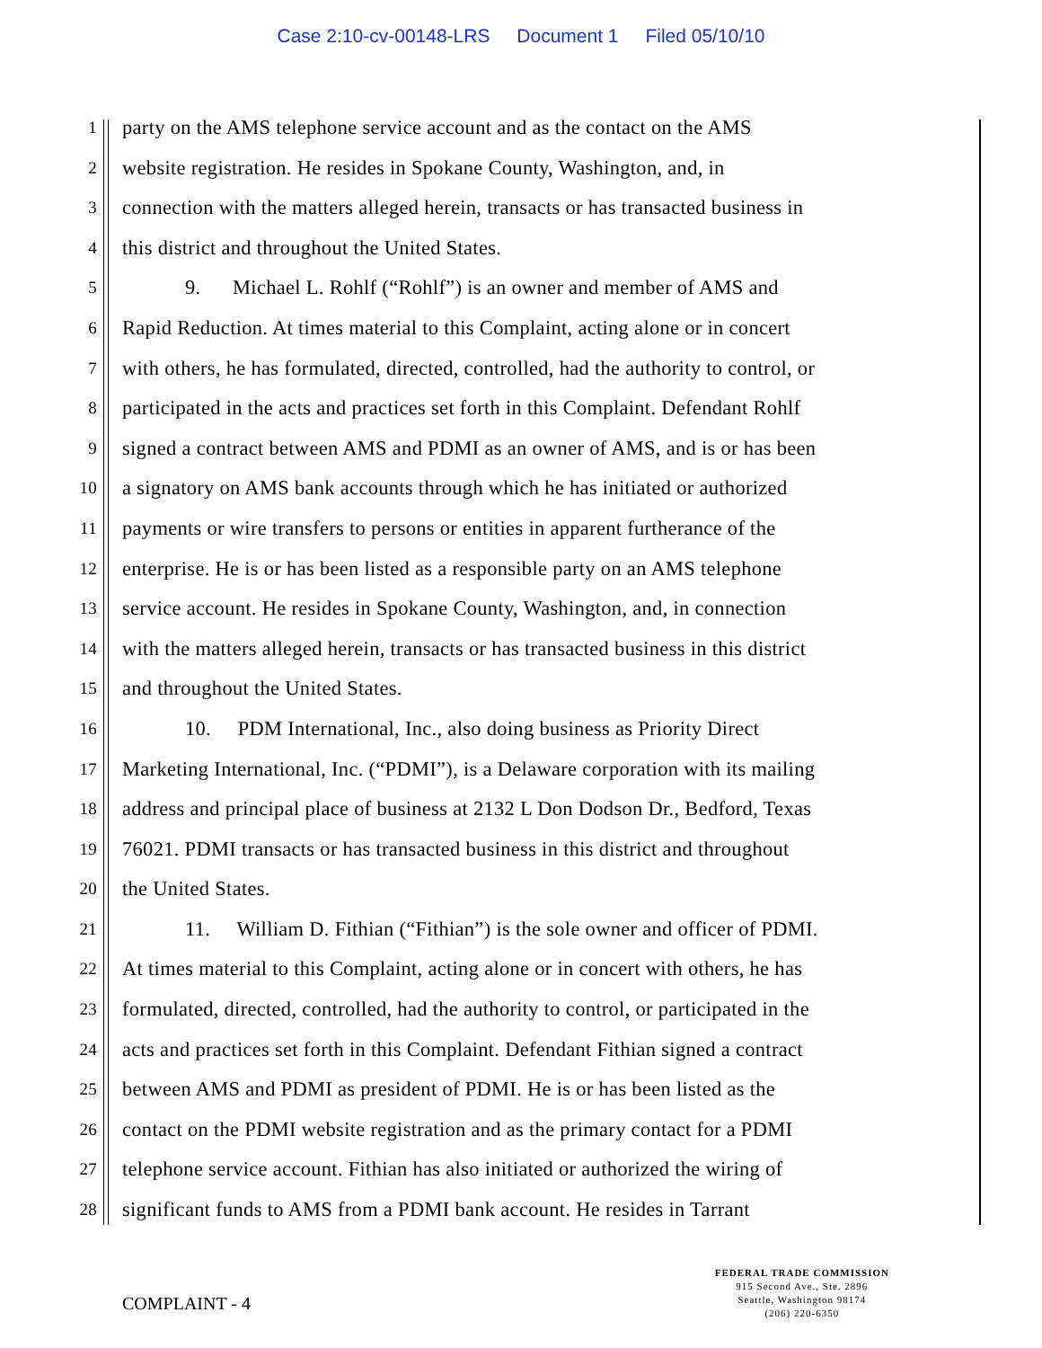Case 2:10-cv-00148-LRS Document 1 Filed 05/10/10
1
party on the AMS telephone service account and as the contact on the AMS
2
website registration. He resides in Spokane County, Washington, and, in
3
connection with the matters alleged herein, transacts or has transacted business in
4
this district and throughout the United States.
5
9. Michael L. Rohlf (“Rohlf”) is an owner and member of AMS and
6
Rapid Reduction. At times material to this Complaint, acting alone or in concert
7
with others, he has formulated, directed, controlled, had the authority to control, or
8
participated in the acts and practices set forth in this Complaint. Defendant Rohlf
9
signed a contract between AMS and PDMI as an owner of AMS, and is or has been
10
a signatory on AMS bank accounts through which he has initiated or authorized
11
payments or wire transfers to persons or entities in apparent furtherance of the
12
enterprise. He is or has been listed as a responsible party on an AMS telephone
13
service account. He resides in Spokane County, Washington, and, in connection
14
with the matters alleged herein, transacts or has transacted business in this district
15
and throughout the United States.
16
10. PDM International, Inc., also doing business as Priority Direct
17
Marketing International, Inc. (“PDMI”), is a Delaware corporation with its mailing
18
address and principal place of business at 2132 L Don Dodson Dr., Bedford, Texas
19
76021. PDMI transacts or has transacted business in this district and throughout
20
the United States.
21
11. William D. Fithian (“Fithian”) is the sole owner and officer of PDMI.
22
At times material to this Complaint, acting alone or in concert with others, he has
23
formulated, directed, controlled, had the authority to control, or participated in the
24
acts and practices set forth in this Complaint. Defendant Fithian signed a contract
25
between AMS and PDMI as president of PDMI. He is or has been listed as the
26
contact on the PDMI website registration and as the primary contact for a PDMI
27
telephone service account. Fithian has also initiated or authorized the wiring of
28
significant funds to AMS from a PDMI bank account. He resides in Tarrant
COMPLAINT - 4
FEDERAL TRADE COMMISSION
915 Second Ave., Ste. 2896
Seattle, Washington 98174
(206) 220-6350